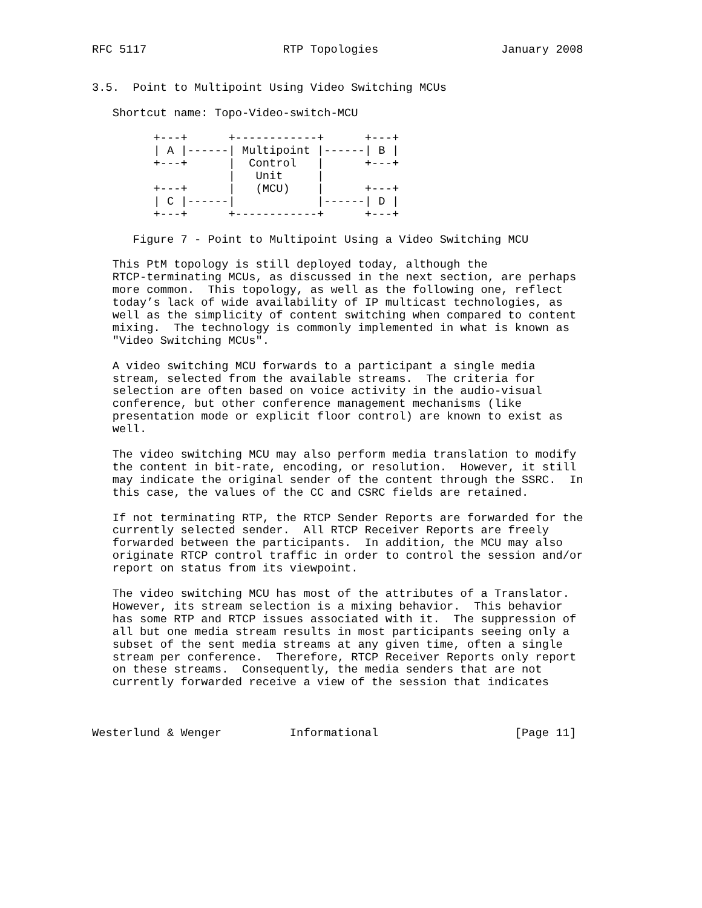RFC 5117                    RTP Topologies                  January 2008


3.5.  Point to Multipoint Using Video Switching MCUs

   Shortcut name: Topo-Video-switch-MCU

         +---+      +------------+      +---+
         | A |------| Multipoint |------| B |
         +---+      |  Control   |      +---+
                    |   Unit     |
         +---+      |   (MCU)    |      +---+
         | C |------|            |------| D |
         +---+      +------------+      +---+

      Figure 7 - Point to Multipoint Using a Video Switching MCU

   This PtM topology is still deployed today, although the
   RTCP-terminating MCUs, as discussed in the next section, are perhaps
   more common.  This topology, as well as the following one, reflect
   today’s lack of wide availability of IP multicast technologies, as
   well as the simplicity of content switching when compared to content
   mixing.  The technology is commonly implemented in what is known as
   "Video Switching MCUs".

   A video switching MCU forwards to a participant a single media
   stream, selected from the available streams.  The criteria for
   selection are often based on voice activity in the audio-visual
   conference, but other conference management mechanisms (like
   presentation mode or explicit floor control) are known to exist as
   well.

   The video switching MCU may also perform media translation to modify
   the content in bit-rate, encoding, or resolution.  However, it still
   may indicate the original sender of the content through the SSRC.  In
   this case, the values of the CC and CSRC fields are retained.

   If not terminating RTP, the RTCP Sender Reports are forwarded for the
   currently selected sender.  All RTCP Receiver Reports are freely
   forwarded between the participants.  In addition, the MCU may also
   originate RTCP control traffic in order to control the session and/or
   report on status from its viewpoint.

   The video switching MCU has most of the attributes of a Translator.
   However, its stream selection is a mixing behavior.  This behavior
   has some RTP and RTCP issues associated with it.  The suppression of
   all but one media stream results in most participants seeing only a
   subset of the sent media streams at any given time, often a single
   stream per conference.  Therefore, RTCP Receiver Reports only report
   on these streams.  Consequently, the media senders that are not
   currently forwarded receive a view of the session that indicates



Westerlund & Wenger          Informational                    [Page 11]